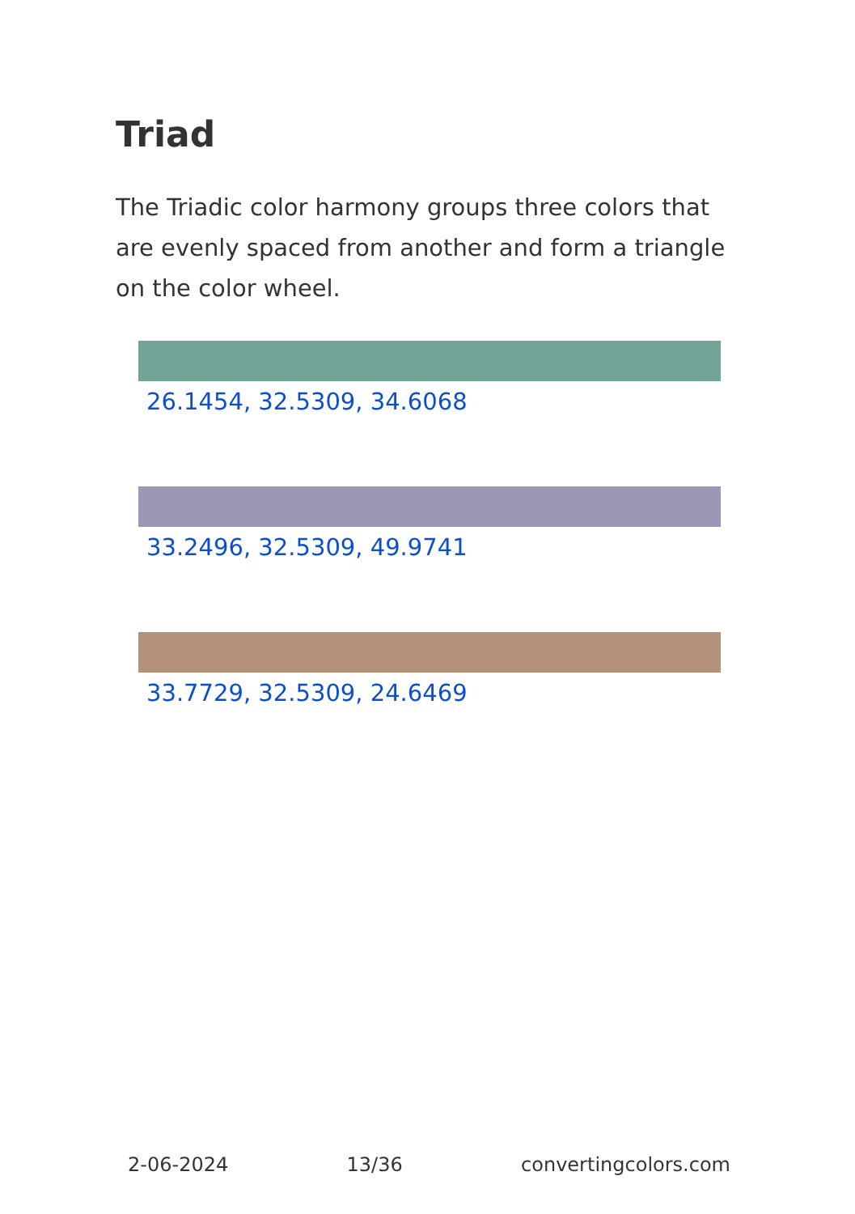Triad
The Triadic color harmony groups three colors that are evenly spaced from another and form a triangle on the color wheel.
26.1454, 32.5309, 34.6068
33.2496, 32.5309, 49.9741
33.7729, 32.5309, 24.6469
2-06-2024 13/36 convertingcolors.com